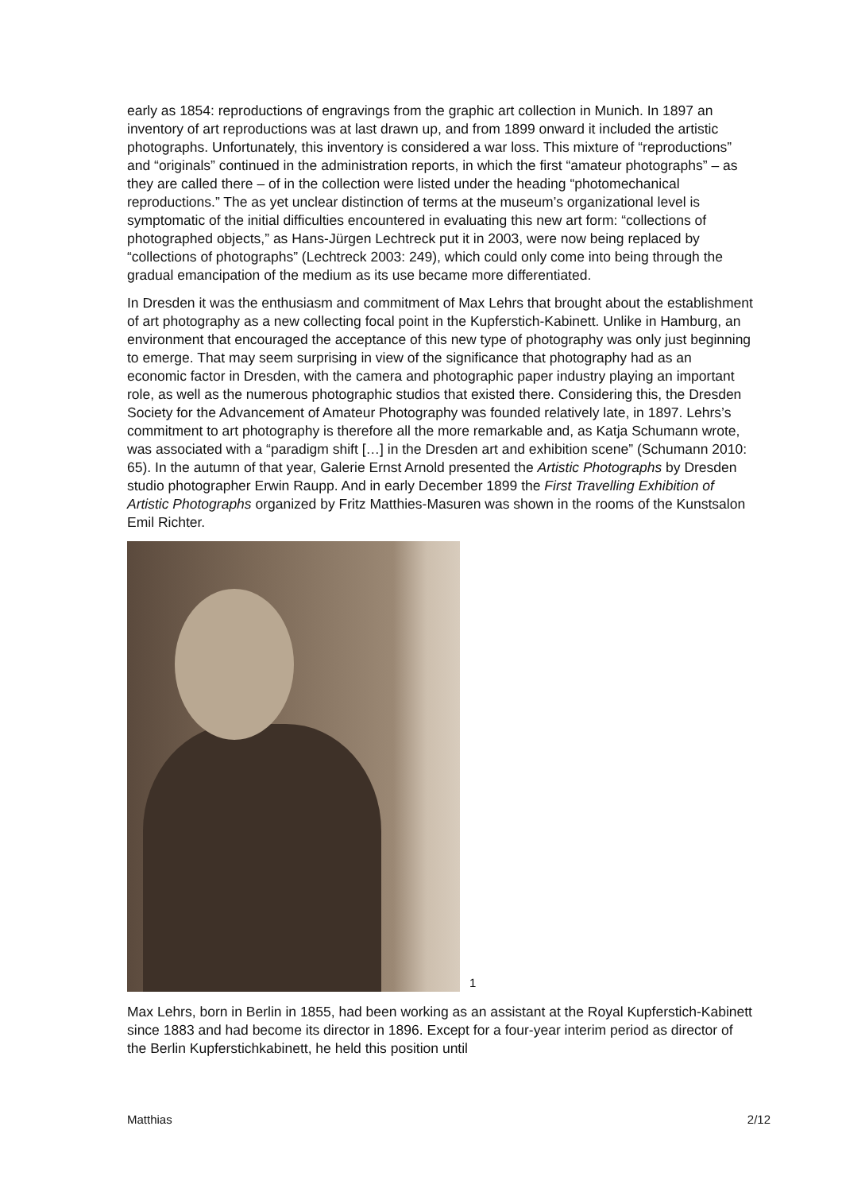early as 1854: reproductions of engravings from the graphic art collection in Munich. In 1897 an inventory of art reproductions was at last drawn up, and from 1899 onward it included the artistic photographs. Unfortunately, this inventory is considered a war loss. This mixture of “reproductions” and “originals” continued in the administration reports, in which the first “amateur photographs” – as they are called there – of in the collection were listed under the heading “photomechanical reproductions.” The as yet unclear distinction of terms at the museum’s organizational level is symptomatic of the initial difficulties encountered in evaluating this new art form: “collections of photographed objects,” as Hans-Jürgen Lechtreck put it in 2003, were now being replaced by “collections of photographs” (Lechtreck 2003: 249), which could only come into being through the gradual emancipation of the medium as its use became more differentiated.
In Dresden it was the enthusiasm and commitment of Max Lehrs that brought about the establishment of art photography as a new collecting focal point in the Kupferstich-Kabinett. Unlike in Hamburg, an environment that encouraged the acceptance of this new type of photography was only just beginning to emerge. That may seem surprising in view of the significance that photography had as an economic factor in Dresden, with the camera and photographic paper industry playing an important role, as well as the numerous photographic studios that existed there. Considering this, the Dresden Society for the Advancement of Amateur Photography was founded relatively late, in 1897. Lehrs’s commitment to art photography is therefore all the more remarkable and, as Katja Schumann wrote, was associated with a “paradigm shift […] in the Dresden art and exhibition scene” (Schumann 2010: 65). In the autumn of that year, Galerie Ernst Arnold presented the Artistic Photographs by Dresden studio photographer Erwin Raupp. And in early December 1899 the First Travelling Exhibition of Artistic Photographs organized by Fritz Matthies-Masuren was shown in the rooms of the Kunstsalon Emil Richter.
1
Max Lehrs, born in Berlin in 1855, had been working as an assistant at the Royal Kupferstich-Kabinett since 1883 and had become its director in 1896. Except for a four-year interim period as director of the Berlin Kupferstichkabinett, he held this position until
Matthias 2/12